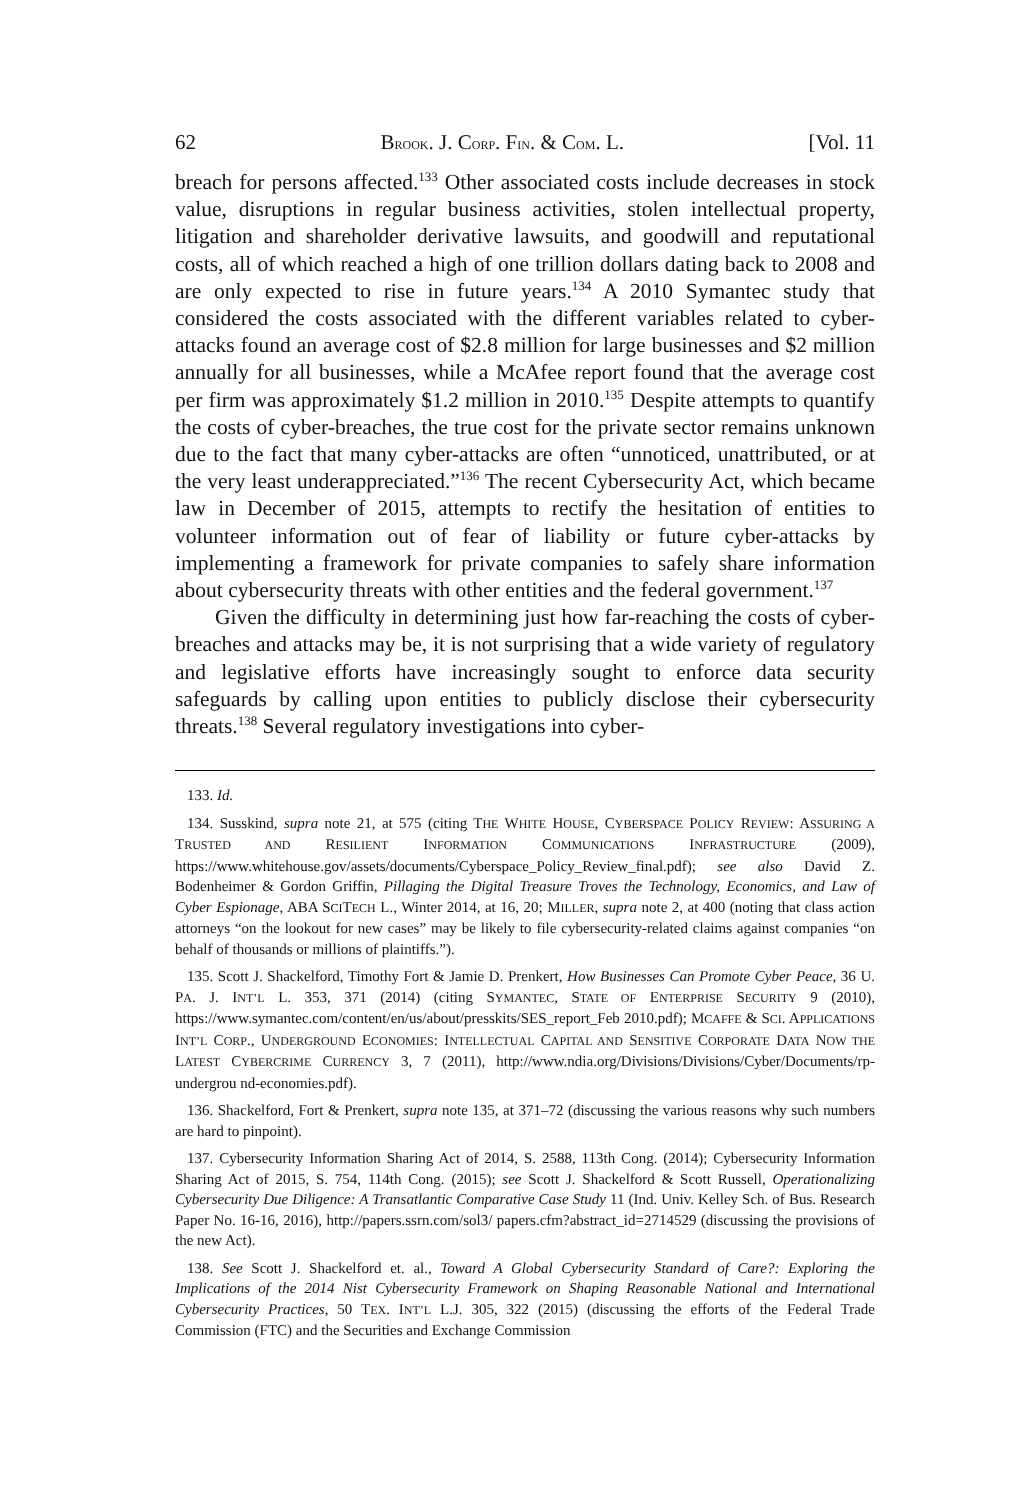62 BROOK. J. CORP. FIN. & COM. L. [Vol. 11
breach for persons affected.<sup>133</sup> Other associated costs include decreases in stock value, disruptions in regular business activities, stolen intellectual property, litigation and shareholder derivative lawsuits, and goodwill and reputational costs, all of which reached a high of one trillion dollars dating back to 2008 and are only expected to rise in future years.<sup>134</sup> A 2010 Symantec study that considered the costs associated with the different variables related to cyber-attacks found an average cost of $2.8 million for large businesses and $2 million annually for all businesses, while a McAfee report found that the average cost per firm was approximately $1.2 million in 2010.<sup>135</sup> Despite attempts to quantify the costs of cyber-breaches, the true cost for the private sector remains unknown due to the fact that many cyber-attacks are often “unnoticed, unattributed, or at the very least underappreciated.”<sup>136</sup> The recent Cybersecurity Act, which became law in December of 2015, attempts to rectify the hesitation of entities to volunteer information out of fear of liability or future cyber-attacks by implementing a framework for private companies to safely share information about cybersecurity threats with other entities and the federal government.<sup>137</sup>
Given the difficulty in determining just how far-reaching the costs of cyber-breaches and attacks may be, it is not surprising that a wide variety of regulatory and legislative efforts have increasingly sought to enforce data security safeguards by calling upon entities to publicly disclose their cybersecurity threats.<sup>138</sup> Several regulatory investigations into cyber-
133. Id.
134. Susskind, supra note 21, at 575 (citing THE WHITE HOUSE, CYBERSPACE POLICY REVIEW: ASSURING A TRUSTED AND RESILIENT INFORMATION COMMUNICATIONS INFRASTRUCTURE (2009), https://www.whitehouse.gov/assets/documents/Cyberspace_Policy_Review_final.pdf); see also David Z. Bodenheimer & Gordon Griffin, Pillaging the Digital Treasure Troves the Technology, Economics, and Law of Cyber Espionage, ABA SCITECH L., Winter 2014, at 16, 20; MILLER, supra note 2, at 400 (noting that class action attorneys “on the lookout for new cases” may be likely to file cybersecurity-related claims against companies “on behalf of thousands or millions of plaintiffs.”).
135. Scott J. Shackelford, Timothy Fort & Jamie D. Prenkert, How Businesses Can Promote Cyber Peace, 36 U. PA. J. INT’L L. 353, 371 (2014) (citing SYMANTEC, STATE OF ENTERPRISE SECURITY 9 (2010), https://www.symantec.com/content/en/us/about/presskits/SES_report_Feb 2010.pdf); MCAFFE & SCI. APPLICATIONS INT’L CORP., UNDERGROUND ECONOMIES: INTELLECTUAL CAPITAL AND SENSITIVE CORPORATE DATA NOW THE LATEST CYBERCRIME CURRENCY 3, 7 (2011), http://www.ndia.org/Divisions/Divisions/Cyber/Documents/rp-undergrou nd-economies.pdf).
136. Shackelford, Fort & Prenkert, supra note 135, at 371–72 (discussing the various reasons why such numbers are hard to pinpoint).
137. Cybersecurity Information Sharing Act of 2014, S. 2588, 113th Cong. (2014); Cybersecurity Information Sharing Act of 2015, S. 754, 114th Cong. (2015); see Scott J. Shackelford & Scott Russell, Operationalizing Cybersecurity Due Diligence: A Transatlantic Comparative Case Study 11 (Ind. Univ. Kelley Sch. of Bus. Research Paper No. 16-16, 2016), http://papers.ssrn.com/sol3/ papers.cfm?abstract_id=2714529 (discussing the provisions of the new Act).
138. See Scott J. Shackelford et. al., Toward A Global Cybersecurity Standard of Care?: Exploring the Implications of the 2014 Nist Cybersecurity Framework on Shaping Reasonable National and International Cybersecurity Practices, 50 TEX. INT’L L.J. 305, 322 (2015) (discussing the efforts of the Federal Trade Commission (FTC) and the Securities and Exchange Commission